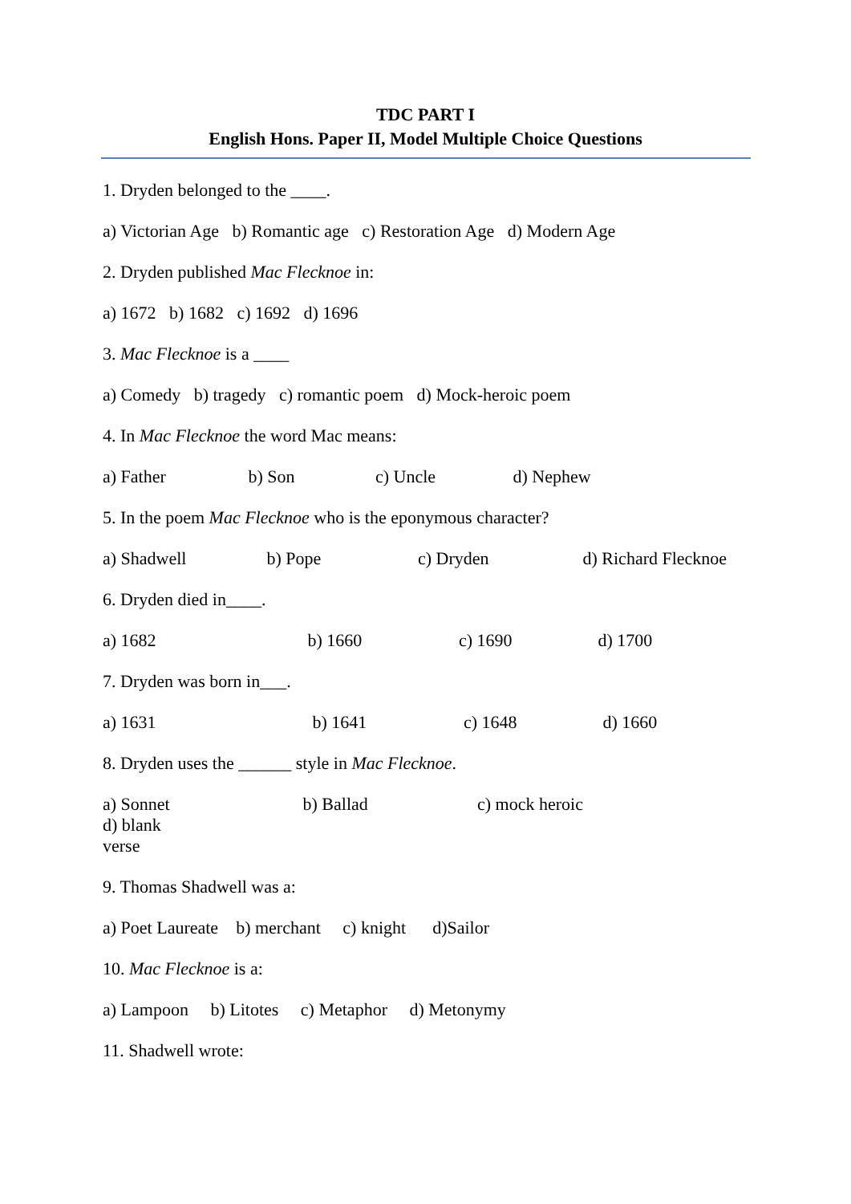TDC PART I
English Hons. Paper II, Model Multiple Choice Questions
1. Dryden belonged to the ____.
a) Victorian Age b) Romantic age c) Restoration Age d) Modern Age
2. Dryden published Mac Flecknoe in:
a) 1672 b) 1682 c) 1692 d) 1696
3. Mac Flecknoe is a ____
a) Comedy b) tragedy c) romantic poem d) Mock-heroic poem
4. In Mac Flecknoe the word Mac means:
a) Father b) Son c) Uncle d) Nephew
5. In the poem Mac Flecknoe who is the eponymous character?
a) Shadwell b) Pope c) Dryden d) Richard Flecknoe
6. Dryden died in____.
a) 1682 b) 1660 c) 1690 d) 1700
7. Dryden was born in___.
a) 1631 b) 1641 c) 1648 d) 1660
8. Dryden uses the ______ style in Mac Flecknoe.
a) Sonnet b) Ballad c) mock heroic d) blank
verse
9. Thomas Shadwell was a:
a) Poet Laureate b) merchant c) knight d)Sailor
10. Mac Flecknoe is a:
a) Lampoon b) Litotes c) Metaphor d) Metonymy
11. Shadwell wrote: